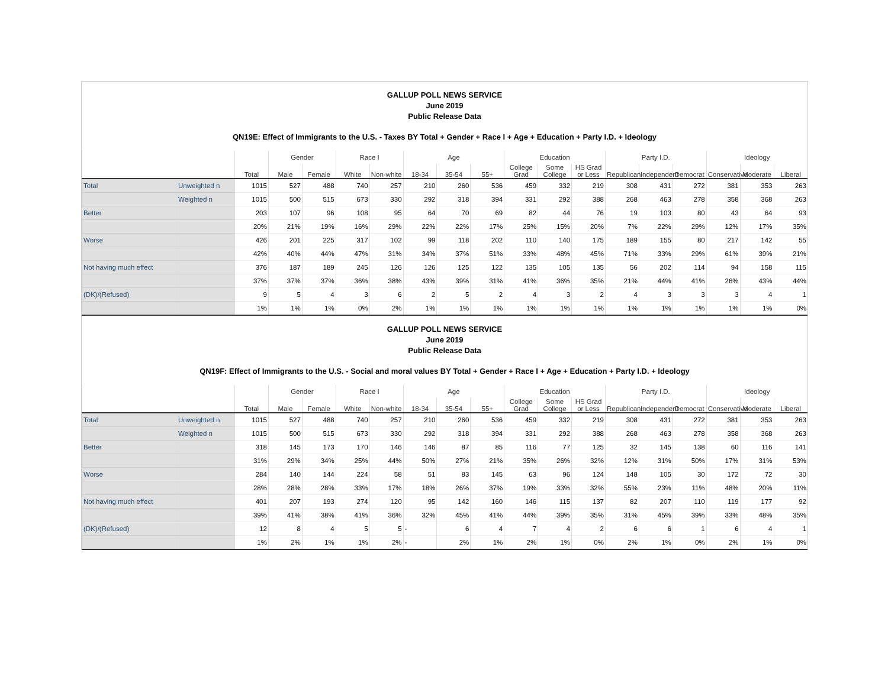GALLUP POLL NEWS SERVICE
June 2019
Public Release Data
QN19E: Effect of Immigrants to the U.S. - Taxes BY Total + Gender + Race I + Age + Education + Party I.D. + Ideology
| | | | Gender | | Race I | | Age | | | Education | | | Party I.D. | | | Ideology | | |
| --- | --- | --- | --- | --- | --- | --- | --- | --- | --- | --- | --- | --- | --- | --- | --- | --- | --- | --- |
| | | Total | Male | Female | White | Non-white | 18-34 | 35-54 | 55+ | College Grad | Some College | HS Grad or Less | Republican | Independent | Democrat | Conservative | Moderate | Liberal |
| Total | Unweighted n | 1015 | 527 | 488 | 740 | 257 | 210 | 260 | 536 | 459 | 332 | 219 | 308 | 431 | 272 | 381 | 353 | 263 |
| | Weighted n | 1015 | 500 | 515 | 673 | 330 | 292 | 318 | 394 | 331 | 292 | 388 | 268 | 463 | 278 | 358 | 368 | 263 |
| Better | | 203 | 107 | 96 | 108 | 95 | 64 | 70 | 69 | 82 | 44 | 76 | 19 | 103 | 80 | 43 | 64 | 93 |
| | | 20% | 21% | 19% | 16% | 29% | 22% | 22% | 17% | 25% | 15% | 20% | 7% | 22% | 29% | 12% | 17% | 35% |
| Worse | | 426 | 201 | 225 | 317 | 102 | 99 | 118 | 202 | 110 | 140 | 175 | 189 | 155 | 80 | 217 | 142 | 55 |
| | | 42% | 40% | 44% | 47% | 31% | 34% | 37% | 51% | 33% | 48% | 45% | 71% | 33% | 29% | 61% | 39% | 21% |
| Not having much effect | | 376 | 187 | 189 | 245 | 126 | 126 | 125 | 122 | 135 | 105 | 135 | 56 | 202 | 114 | 94 | 158 | 115 |
| | | 37% | 37% | 37% | 36% | 38% | 43% | 39% | 31% | 41% | 36% | 35% | 21% | 44% | 41% | 26% | 43% | 44% |
| (DK)/(Refused) | | 9 | 5 | 4 | 3 | 6 | 2 | 5 | 2 | 4 | 3 | 2 | 4 | 3 | 3 | 3 | 4 | 1 |
| | | 1% | 1% | 1% | 0% | 2% | 1% | 1% | 1% | 1% | 1% | 1% | 1% | 1% | 1% | 1% | 1% | 0% |
GALLUP POLL NEWS SERVICE
June 2019
Public Release Data
QN19F: Effect of Immigrants to the U.S. - Social and moral values BY Total + Gender + Race I + Age + Education + Party I.D. + Ideology
| | | | Gender | | Race I | | Age | | | Education | | | Party I.D. | | | Ideology | | |
| --- | --- | --- | --- | --- | --- | --- | --- | --- | --- | --- | --- | --- | --- | --- | --- | --- | --- | --- |
| | | Total | Male | Female | White | Non-white | 18-34 | 35-54 | 55+ | College Grad | Some College | HS Grad or Less | Republican | Independent | Democrat | Conservative | Moderate | Liberal |
| Total | Unweighted n | 1015 | 527 | 488 | 740 | 257 | 210 | 260 | 536 | 459 | 332 | 219 | 308 | 431 | 272 | 381 | 353 | 263 |
| | Weighted n | 1015 | 500 | 515 | 673 | 330 | 292 | 318 | 394 | 331 | 292 | 388 | 268 | 463 | 278 | 358 | 368 | 263 |
| Better | | 318 | 145 | 173 | 170 | 146 | 146 | 87 | 85 | 116 | 77 | 125 | 32 | 145 | 138 | 60 | 116 | 141 |
| | | 31% | 29% | 34% | 25% | 44% | 50% | 27% | 21% | 35% | 26% | 32% | 12% | 31% | 50% | 17% | 31% | 53% |
| Worse | | 284 | 140 | 144 | 224 | 58 | 51 | 83 | 145 | 63 | 96 | 124 | 148 | 105 | 30 | 172 | 72 | 30 |
| | | 28% | 28% | 28% | 33% | 17% | 18% | 26% | 37% | 19% | 33% | 32% | 55% | 23% | 11% | 48% | 20% | 11% |
| Not having much effect | | 401 | 207 | 193 | 274 | 120 | 95 | 142 | 160 | 146 | 115 | 137 | 82 | 207 | 110 | 119 | 177 | 92 |
| | | 39% | 41% | 38% | 41% | 36% | 32% | 45% | 41% | 44% | 39% | 35% | 31% | 45% | 39% | 33% | 48% | 35% |
| (DK)/(Refused) | | 12 | 8 | 4 | 5 | 5 | - | 6 | 4 | 7 | 4 | 2 | 6 | 6 | 1 | 6 | 4 | 1 |
| | | 1% | 2% | 1% | 1% | 2% | - | 2% | 1% | 2% | 1% | 0% | 2% | 1% | 0% | 2% | 1% | 0% |